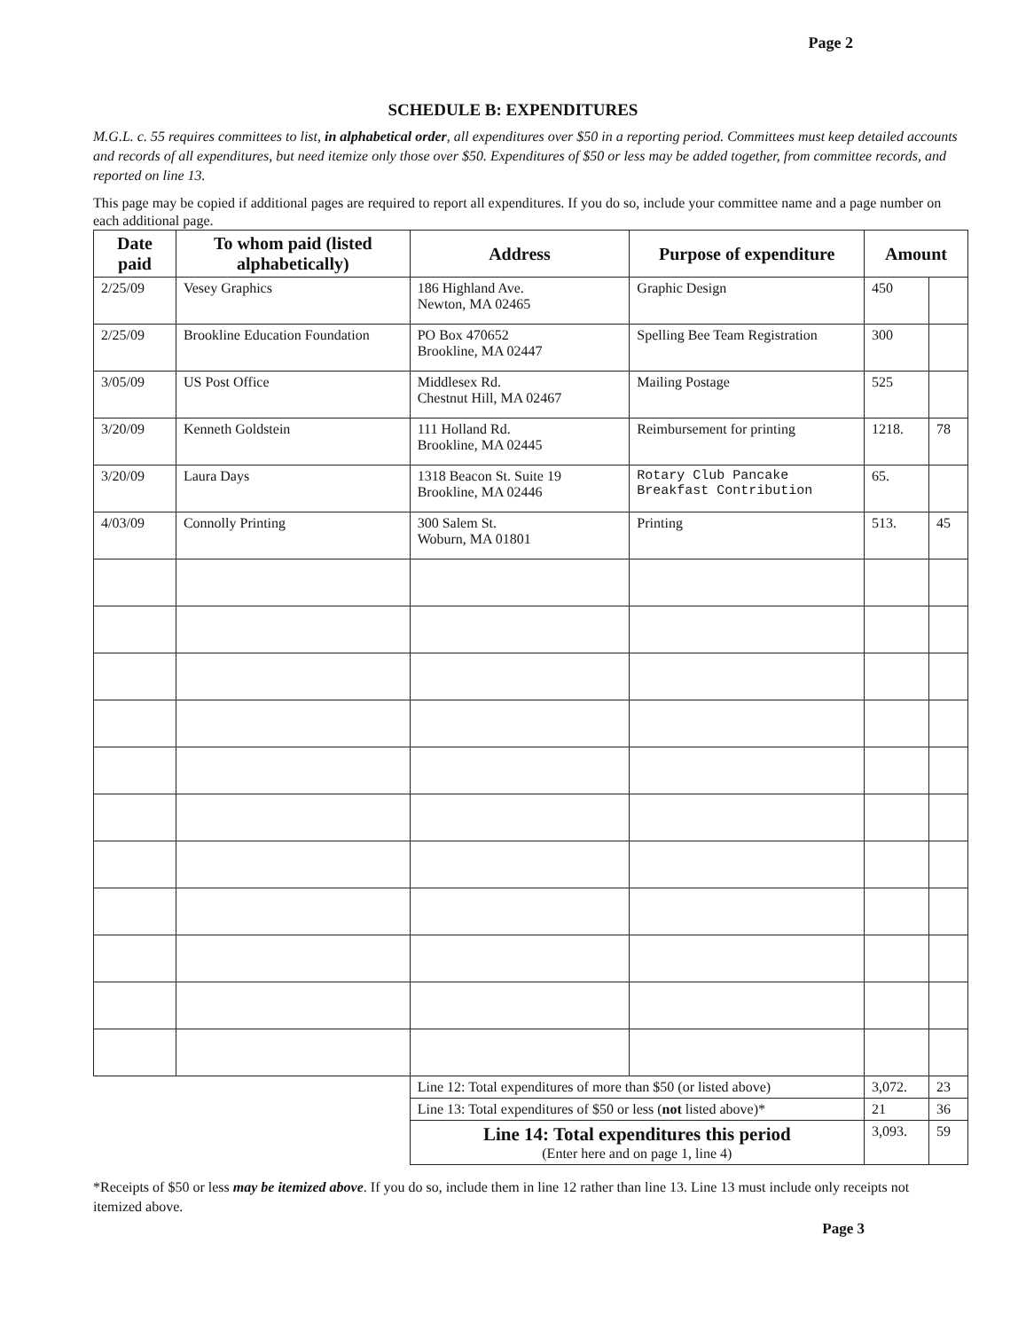Page 2
SCHEDULE B: EXPENDITURES
M.G.L. c. 55 requires committees to list, in alphabetical order, all expenditures over $50 in a reporting period. Committees must keep detailed accounts and records of all expenditures, but need itemize only those over $50. Expenditures of $50 or less may be added together, from committee records, and reported on line 13.
This page may be copied if additional pages are required to report all expenditures. If you do so, include your committee name and a page number on each additional page.
| Date paid | To whom paid (listed alphabetically) | Address | Purpose of expenditure | Amount | |
| --- | --- | --- | --- | --- | --- |
| 2/25/09 | Vesey Graphics | 186 Highland Ave. Newton, MA 02465 | Graphic Design | 450 | |
| 2/25/09 | Brookline Education Foundation | PO Box 470652 Brookline, MA 02447 | Spelling Bee Team Registration | 300 | |
| 3/05/09 | US Post Office | Middlesex Rd. Chestnut Hill, MA 02467 | Mailing Postage | 525 | |
| 3/20/09 | Kenneth Goldstein | 111 Holland Rd. Brookline, MA 02445 | Reimbursement for printing | 1218. | 78 |
| 3/20/09 | Laura Days | 1318 Beacon St. Suite 19 Brookline, MA 02446 | Rotary Club Pancake Breakfast Contribution | 65. | |
| 4/03/09 | Connolly Printing | 300 Salem St. Woburn, MA 01801 | Printing | 513. | 45 |
| | | Line 12: Total expenditures of more than $50 (or listed above) | | 3,072. | 23 |
| | | Line 13: Total expenditures of $50 or less ( not listed above)* | | 21 | 36 |
| | | Line 14: Total expenditures this period (Enter here and on page 1, line 4) | | 3,093. | 59 |
*Receipts of $50 or less may be itemized above. If you do so, include them in line 12 rather than line 13. Line 13 must include only receipts not itemized above.
Page 3